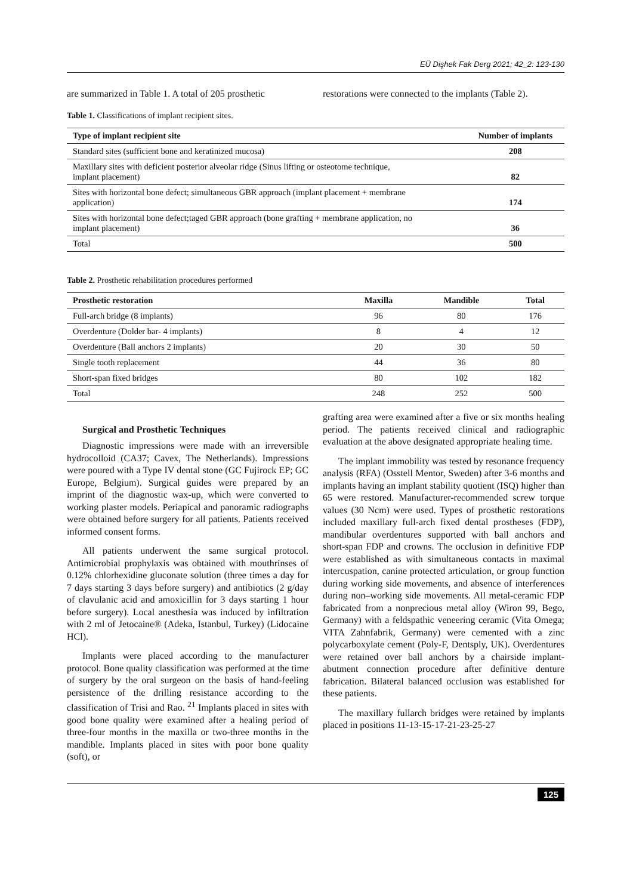EÜ Dişhek Fak Derg 2021; 42_2: 123-130
are summarized in Table 1. A total of 205 prosthetic
restorations were connected to the implants (Table 2).
Table 1. Classifications of implant recipient sites.
| Type of implant recipient site | Number of implants |
| --- | --- |
| Standard sites (sufficient bone and keratinized mucosa) | 208 |
| Maxillary sites with deficient posterior alveolar ridge (Sinus lifting or osteotome technique, implant placement) | 82 |
| Sites with horizontal bone defect; simultaneous GBR approach (implant placement + membrane application) | 174 |
| Sites with horizontal bone defect;taged GBR approach (bone grafting + membrane application, no implant placement) | 36 |
| Total | 500 |
Table 2. Prosthetic rehabilitation procedures performed
| Prosthetic restoration | Maxilla | Mandible | Total |
| --- | --- | --- | --- |
| Full-arch bridge (8 implants) | 96 | 80 | 176 |
| Overdenture (Dolder bar- 4 implants) | 8 | 4 | 12 |
| Overdenture (Ball anchors 2 implants) | 20 | 30 | 50 |
| Single tooth replacement | 44 | 36 | 80 |
| Short-span fixed bridges | 80 | 102 | 182 |
| Total | 248 | 252 | 500 |
Surgical and Prosthetic Techniques
Diagnostic impressions were made with an irreversible hydrocolloid (CA37; Cavex, The Netherlands). Impressions were poured with a Type IV dental stone (GC Fujirock EP; GC Europe, Belgium). Surgical guides were prepared by an imprint of the diagnostic wax-up, which were converted to working plaster models. Periapical and panoramic radiographs were obtained before surgery for all patients. Patients received informed consent forms.
All patients underwent the same surgical protocol. Antimicrobial prophylaxis was obtained with mouthrinses of 0.12% chlorhexidine gluconate solution (three times a day for 7 days starting 3 days before surgery) and antibiotics (2 g/day of clavulanic acid and amoxicillin for 3 days starting 1 hour before surgery). Local anesthesia was induced by infiltration with 2 ml of Jetocaine® (Adeka, Istanbul, Turkey) (Lidocaine HCl).
Implants were placed according to the manufacturer protocol. Bone quality classification was performed at the time of surgery by the oral surgeon on the basis of hand-feeling persistence of the drilling resistance according to the classification of Trisi and Rao. <sup>21</sup> Implants placed in sites with good bone quality were examined after a healing period of three-four months in the maxilla or two-three months in the mandible. Implants placed in sites with poor bone quality (soft), or
grafting area were examined after a five or six months healing period. The patients received clinical and radiographic evaluation at the above designated appropriate healing time.
The implant immobility was tested by resonance frequency analysis (RFA) (Osstell Mentor, Sweden) after 3-6 months and implants having an implant stability quotient (ISQ) higher than 65 were restored. Manufacturer-recommended screw torque values (30 Ncm) were used. Types of prosthetic restorations included maxillary full-arch fixed dental prostheses (FDP), mandibular overdentures supported with ball anchors and short-span FDP and crowns. The occlusion in definitive FDP were established as with simultaneous contacts in maximal intercuspation, canine protected articulation, or group function during working side movements, and absence of interferences during non–working side movements. All metal-ceramic FDP fabricated from a nonprecious metal alloy (Wiron 99, Bego, Germany) with a feldspathic veneering ceramic (Vita Omega; VITA Zahnfabrik, Germany) were cemented with a zinc polycarboxylate cement (Poly-F, Dentsply, UK). Overdentures were retained over ball anchors by a chairside implant-abutment connection procedure after definitive denture fabrication. Bilateral balanced occlusion was established for these patients.
The maxillary fullarch bridges were retained by implants placed in positions 11-13-15-17-21-23-25-27
125